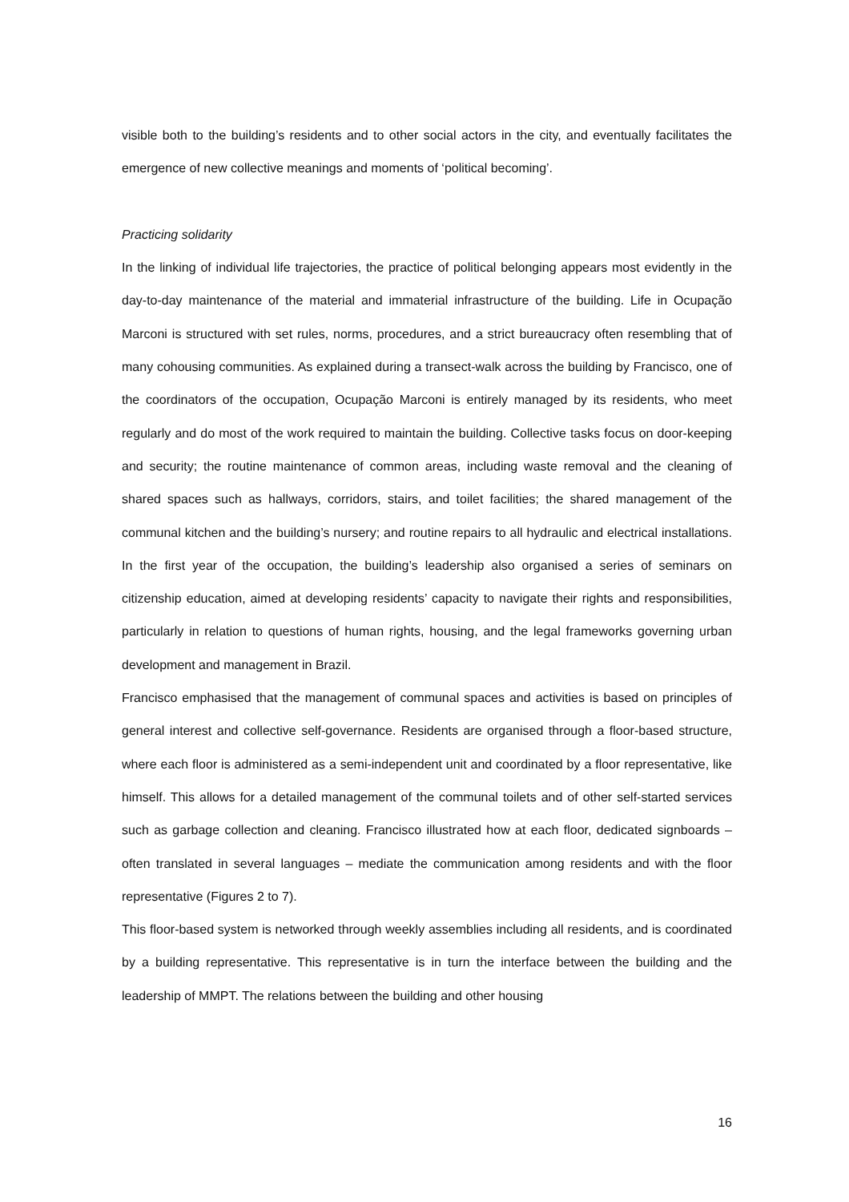visible both to the building’s residents and to other social actors in the city, and eventually facilitates the emergence of new collective meanings and moments of ‘political becoming’.
Practicing solidarity
In the linking of individual life trajectories, the practice of political belonging appears most evidently in the day-to-day maintenance of the material and immaterial infrastructure of the building. Life in Ocupação Marconi is structured with set rules, norms, procedures, and a strict bureaucracy often resembling that of many cohousing communities. As explained during a transect-walk across the building by Francisco, one of the coordinators of the occupation, Ocupação Marconi is entirely managed by its residents, who meet regularly and do most of the work required to maintain the building. Collective tasks focus on door-keeping and security; the routine maintenance of common areas, including waste removal and the cleaning of shared spaces such as hallways, corridors, stairs, and toilet facilities; the shared management of the communal kitchen and the building’s nursery; and routine repairs to all hydraulic and electrical installations. In the first year of the occupation, the building’s leadership also organised a series of seminars on citizenship education, aimed at developing residents’ capacity to navigate their rights and responsibilities, particularly in relation to questions of human rights, housing, and the legal frameworks governing urban development and management in Brazil.
Francisco emphasised that the management of communal spaces and activities is based on principles of general interest and collective self-governance. Residents are organised through a floor-based structure, where each floor is administered as a semi-independent unit and coordinated by a floor representative, like himself. This allows for a detailed management of the communal toilets and of other self-started services such as garbage collection and cleaning. Francisco illustrated how at each floor, dedicated signboards – often translated in several languages – mediate the communication among residents and with the floor representative (Figures 2 to 7).
This floor-based system is networked through weekly assemblies including all residents, and is coordinated by a building representative. This representative is in turn the interface between the building and the leadership of MMPT. The relations between the building and other housing
16